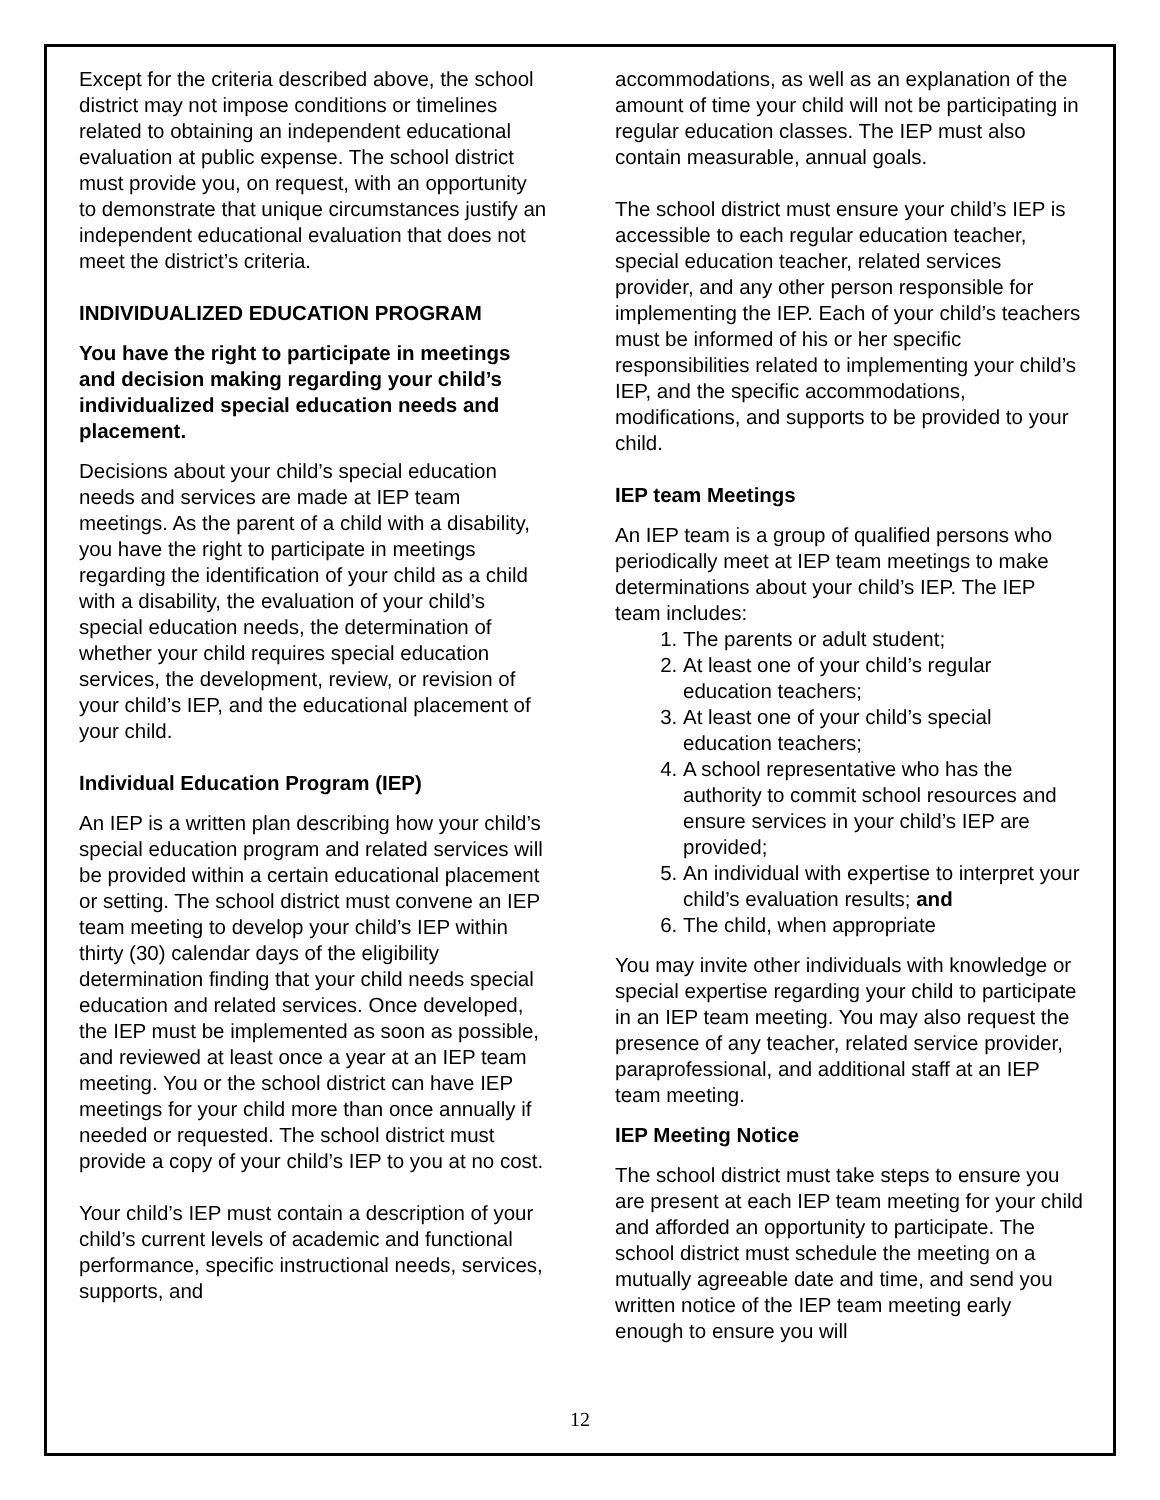Except for the criteria described above, the school district may not impose conditions or timelines related to obtaining an independent educational evaluation at public expense. The school district must provide you, on request, with an opportunity to demonstrate that unique circumstances justify an independent educational evaluation that does not meet the district’s criteria.
INDIVIDUALIZED EDUCATION PROGRAM
You have the right to participate in meetings and decision making regarding your child’s individualized special education needs and placement.
Decisions about your child’s special education needs and services are made at IEP team meetings. As the parent of a child with a disability, you have the right to participate in meetings regarding the identification of your child as a child with a disability, the evaluation of your child’s special education needs, the determination of whether your child requires special education services, the development, review, or revision of your child’s IEP, and the educational placement of your child.
Individual Education Program (IEP)
An IEP is a written plan describing how your child’s special education program and related services will be provided within a certain educational placement or setting. The school district must convene an IEP team meeting to develop your child’s IEP within thirty (30) calendar days of the eligibility determination finding that your child needs special education and related services. Once developed, the IEP must be implemented as soon as possible, and reviewed at least once a year at an IEP team meeting. You or the school district can have IEP meetings for your child more than once annually if needed or requested. The school district must provide a copy of your child’s IEP to you at no cost.
Your child’s IEP must contain a description of your child’s current levels of academic and functional performance, specific instructional needs, services, supports, and
accommodations, as well as an explanation of the amount of time your child will not be participating in regular education classes. The IEP must also contain measurable, annual goals.
The school district must ensure your child’s IEP is accessible to each regular education teacher, special education teacher, related services provider, and any other person responsible for implementing the IEP. Each of your child’s teachers must be informed of his or her specific responsibilities related to implementing your child’s IEP, and the specific accommodations, modifications, and supports to be provided to your child.
IEP team Meetings
An IEP team is a group of qualified persons who periodically meet at IEP team meetings to make determinations about your child’s IEP. The IEP team includes:
1. The parents or adult student;
2. At least one of your child’s regular education teachers;
3. At least one of your child’s special education teachers;
4. A school representative who has the authority to commit school resources and ensure services in your child’s IEP are provided;
5. An individual with expertise to interpret your child’s evaluation results; and
6. The child, when appropriate
You may invite other individuals with knowledge or special expertise regarding your child to participate in an IEP team meeting. You may also request the presence of any teacher, related service provider, paraprofessional, and additional staff at an IEP team meeting.
IEP Meeting Notice
The school district must take steps to ensure you are present at each IEP team meeting for your child and afforded an opportunity to participate. The school district must schedule the meeting on a mutually agreeable date and time, and send you written notice of the IEP team meeting early enough to ensure you will
12